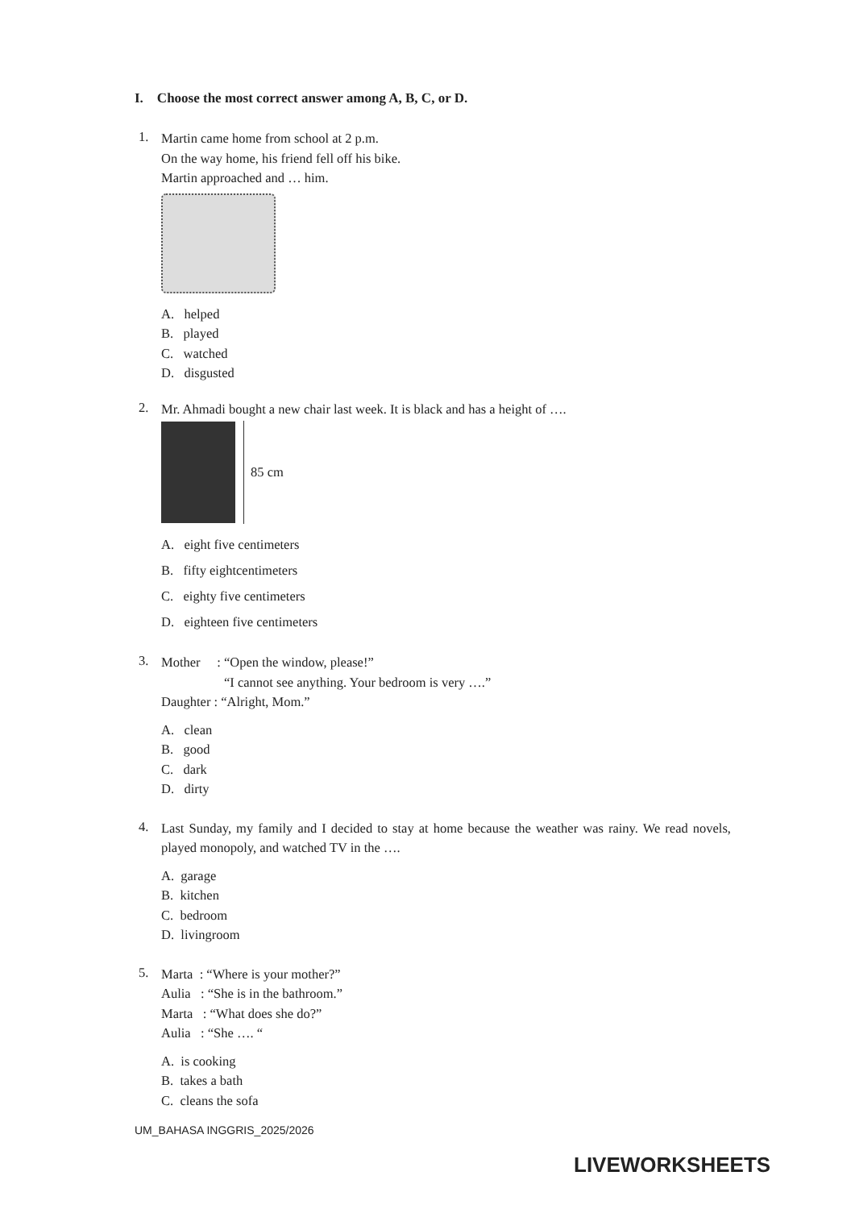I. Choose the most correct answer among A, B, C, or D.
1.
Martin came home from school at 2 p.m.
On the way home, his friend fell off his bike.
Martin approached and … him.
A. helped
B. played
C. watched
D. disgusted
2.
Mr. Ahmadi bought a new chair last week. It is black and has a height of ….
85 cm
A. eight five centimeters
B. fifty eightcentimeters
C. eighty five centimeters
D. eighteen five centimeters
3.
Mother : “Open the window, please!”
“I cannot see anything. Your bedroom is very ….”
Daughter : “Alright, Mom.”
A. clean
B. good
C. dark
D. dirty
4.
Last Sunday, my family and I decided to stay at home because the weather was rainy. We read novels, played monopoly, and watched TV in the ….
A. garage
B. kitchen
C. bedroom
D. livingroom
5.
Marta : “Where is your mother?”
Aulia : “She is in the bathroom.”
Marta : “What does she do?”
Aulia : “She …. “
A. is cooking
B. takes a bath
C. cleans the sofa
UM_BAHASA INGGRIS_2025/2026
LIVEWORKSHEETS